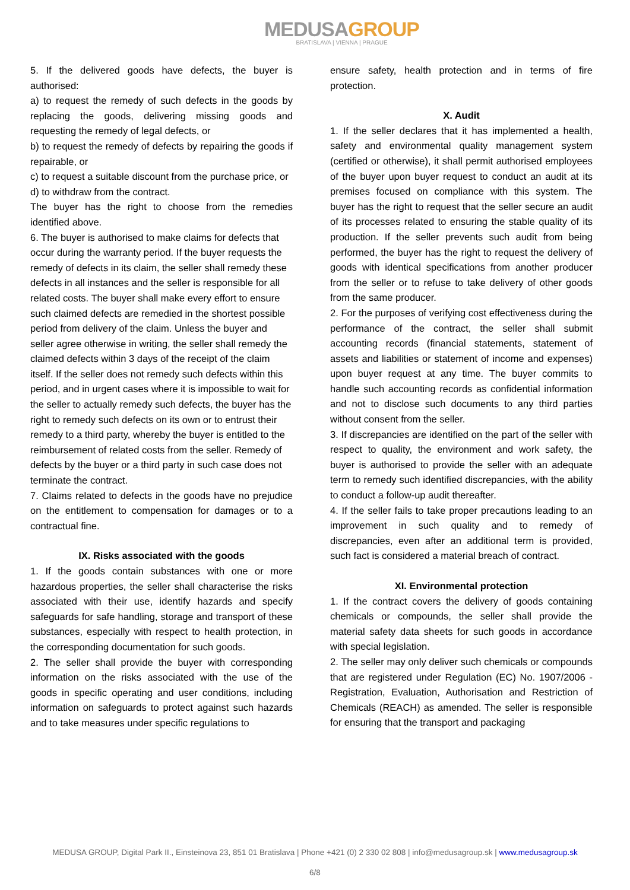MEDUSAGROUP
BRATISLAVA | VIENNA | PRAGUE
5. If the delivered goods have defects, the buyer is authorised:
a) to request the remedy of such defects in the goods by replacing the goods, delivering missing goods and requesting the remedy of legal defects, or
b) to request the remedy of defects by repairing the goods if repairable, or
c) to request a suitable discount from the purchase price, or
d) to withdraw from the contract.
The buyer has the right to choose from the remedies identified above.
6. The buyer is authorised to make claims for defects that occur during the warranty period. If the buyer requests the remedy of defects in its claim, the seller shall remedy these defects in all instances and the seller is responsible for all related costs. The buyer shall make every effort to ensure such claimed defects are remedied in the shortest possible period from delivery of the claim. Unless the buyer and seller agree otherwise in writing, the seller shall remedy the claimed defects within 3 days of the receipt of the claim itself. If the seller does not remedy such defects within this period, and in urgent cases where it is impossible to wait for the seller to actually remedy such defects, the buyer has the right to remedy such defects on its own or to entrust their remedy to a third party, whereby the buyer is entitled to the reimbursement of related costs from the seller. Remedy of defects by the buyer or a third party in such case does not terminate the contract.
7. Claims related to defects in the goods have no prejudice on the entitlement to compensation for damages or to a contractual fine.
IX. Risks associated with the goods
1. If the goods contain substances with one or more hazardous properties, the seller shall characterise the risks associated with their use, identify hazards and specify safeguards for safe handling, storage and transport of these substances, especially with respect to health protection, in the corresponding documentation for such goods.
2. The seller shall provide the buyer with corresponding information on the risks associated with the use of the goods in specific operating and user conditions, including information on safeguards to protect against such hazards and to take measures under specific regulations to
ensure safety, health protection and in terms of fire protection.
X. Audit
1. If the seller declares that it has implemented a health, safety and environmental quality management system (certified or otherwise), it shall permit authorised employees of the buyer upon buyer request to conduct an audit at its premises focused on compliance with this system. The buyer has the right to request that the seller secure an audit of its processes related to ensuring the stable quality of its production. If the seller prevents such audit from being performed, the buyer has the right to request the delivery of goods with identical specifications from another producer from the seller or to refuse to take delivery of other goods from the same producer.
2. For the purposes of verifying cost effectiveness during the performance of the contract, the seller shall submit accounting records (financial statements, statement of assets and liabilities or statement of income and expenses) upon buyer request at any time. The buyer commits to handle such accounting records as confidential information and not to disclose such documents to any third parties without consent from the seller.
3. If discrepancies are identified on the part of the seller with respect to quality, the environment and work safety, the buyer is authorised to provide the seller with an adequate term to remedy such identified discrepancies, with the ability to conduct a follow-up audit thereafter.
4. If the seller fails to take proper precautions leading to an improvement in such quality and to remedy of discrepancies, even after an additional term is provided, such fact is considered a material breach of contract.
XI. Environmental protection
1. If the contract covers the delivery of goods containing chemicals or compounds, the seller shall provide the material safety data sheets for such goods in accordance with special legislation.
2. The seller may only deliver such chemicals or compounds that are registered under Regulation (EC) No. 1907/2006 - Registration, Evaluation, Authorisation and Restriction of Chemicals (REACH) as amended. The seller is responsible for ensuring that the transport and packaging
MEDUSA GROUP, Digital Park II., Einsteinova 23, 851 01 Bratislava | Phone +421 (0) 2 330 02 808 | info@medusagroup.sk | www.medusagroup.sk
6/8